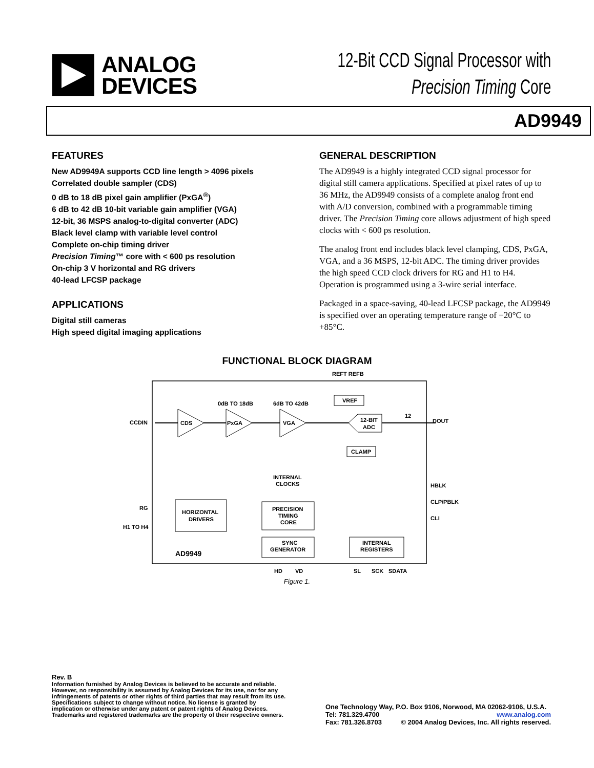ANALOG
DEVICES
12-Bit CCD Signal Processor with
Precision Timing Core
AD9949
FEATURES
New AD9949A supports CCD line length > 4096 pixels
Correlated double sampler (CDS)
0 dB to 18 dB pixel gain amplifier (PxGA<sup>®</sup>)
6 dB to 42 dB 10-bit variable gain amplifier (VGA)
12-bit, 36 MSPS analog-to-digital converter (ADC)
Black level clamp with variable level control
Complete on-chip timing driver
Precision Timing™ core with < 600 ps resolution
On-chip 3 V horizontal and RG drivers
40-lead LFCSP package
APPLICATIONS
Digital still cameras
High speed digital imaging applications
GENERAL DESCRIPTION
The AD9949 is a highly integrated CCD signal processor for digital still camera applications. Specified at pixel rates of up to 36 MHz, the AD9949 consists of a complete analog front end with A/D conversion, combined with a programmable timing driver. The Precision Timing core allows adjustment of high speed clocks with < 600 ps resolution.
The analog front end includes black level clamping, CDS, PxGA, VGA, and a 36 MSPS, 12-bit ADC. The timing driver provides the high speed CCD clock drivers for RG and H1 to H4. Operation is programmed using a 3-wire serial interface.
Packaged in a space-saving, 40-lead LFCSP package, the AD9949 is specified over an operating temperature range of −20°C to +85°C.
FUNCTIONAL BLOCK DIAGRAM
REFT REFB
VREF
0dB TO 18dB
6dB TO 42dB
CCDIN
CDS
PxGA
VGA
12-BIT
ADC
12
DOUT
CLAMP
INTERNAL
CLOCKS
HBLK
CLP/PBLK
CLI
RG
H1 TO H4
HORIZONTAL
DRIVERS
PRECISION
TIMING
CORE
SYNC
GENERATOR
INTERNAL
REGISTERS
AD9949
HD
VD
SL
SCK
SDATA
Figure 1.
Rev. B
Information furnished by Analog Devices is believed to be accurate and reliable. However, no responsibility is assumed by Analog Devices for its use, nor for any infringements of patents or other rights of third parties that may result from its use. Specifications subject to change without notice. No license is granted by implication or otherwise under any patent or patent rights of Analog Devices. Trademarks and registered trademarks are the property of their respective owners.
One Technology Way, P.O. Box 9106, Norwood, MA 02062-9106, U.S.A.
Tel: 781.329.4700 www.analog.com
Fax: 781.326.8703 © 2004 Analog Devices, Inc. All rights reserved.